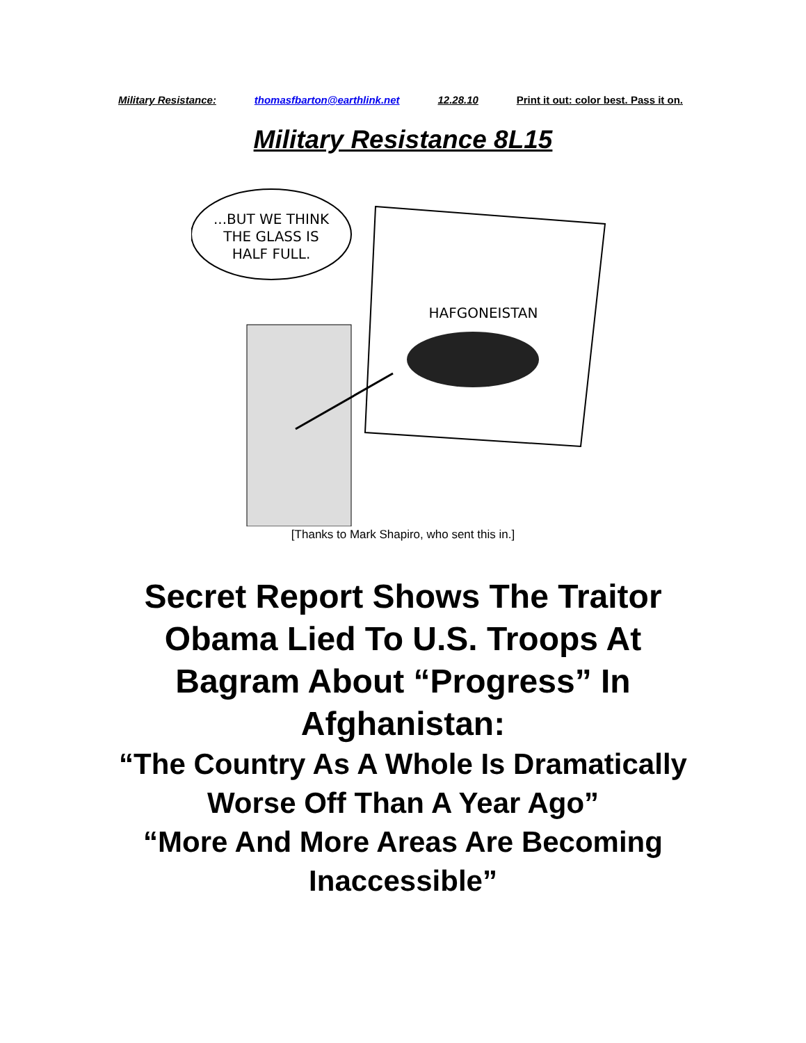Military Resistance: thomasfbarton@earthlink.net 12.28.10 Print it out: color best. Pass it on.
Military Resistance 8L15
...BUT WE THINK
THE GLASS IS
HALF FULL.
HAFGONEISTAN
[Thanks to Mark Shapiro, who sent this in.]
Secret Report Shows The Traitor Obama Lied To U.S. Troops At Bagram About “Progress” In Afghanistan:
“The Country As A Whole Is Dramatically Worse Off Than A Year Ago”
“More And More Areas Are Becoming Inaccessible”